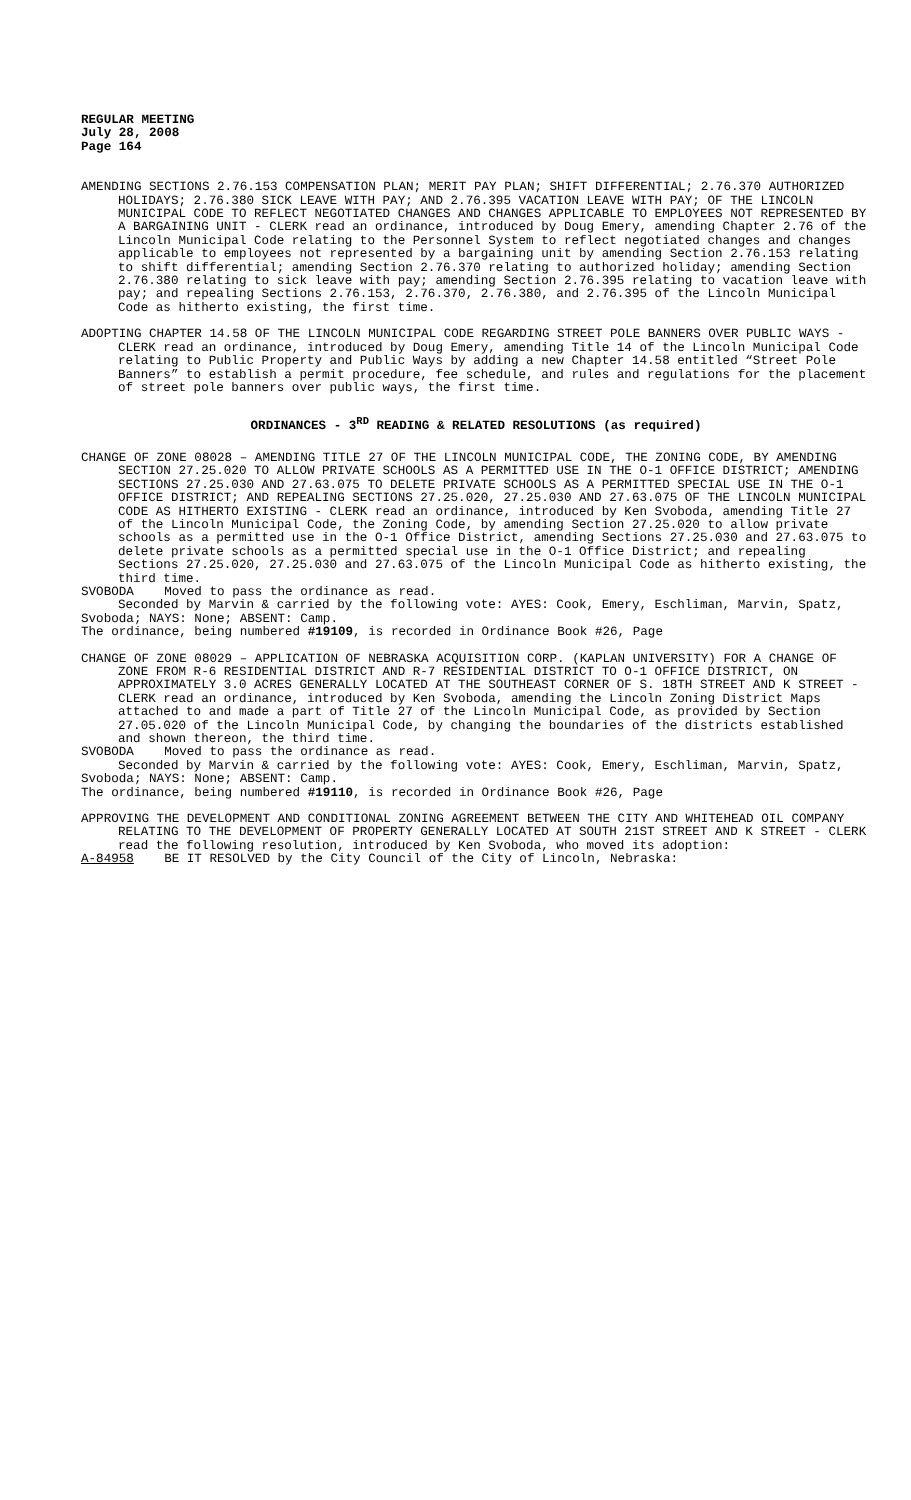REGULAR MEETING
July 28, 2008
Page 164
AMENDING SECTIONS 2.76.153 COMPENSATION PLAN; MERIT PAY PLAN; SHIFT DIFFERENTIAL; 2.76.370 AUTHORIZED HOLIDAYS; 2.76.380 SICK LEAVE WITH PAY; AND 2.76.395 VACATION LEAVE WITH PAY; OF THE LINCOLN MUNICIPAL CODE TO REFLECT NEGOTIATED CHANGES AND CHANGES APPLICABLE TO EMPLOYEES NOT REPRESENTED BY A BARGAINING UNIT - CLERK read an ordinance, introduced by Doug Emery, amending Chapter 2.76 of the Lincoln Municipal Code relating to the Personnel System to reflect negotiated changes and changes applicable to employees not represented by a bargaining unit by amending Section 2.76.153 relating to shift differential; amending Section 2.76.370 relating to authorized holiday; amending Section 2.76.380 relating to sick leave with pay; amending Section 2.76.395 relating to vacation leave with pay; and repealing Sections 2.76.153, 2.76.370, 2.76.380, and 2.76.395 of the Lincoln Municipal Code as hitherto existing, the first time.
ADOPTING CHAPTER 14.58 OF THE LINCOLN MUNICIPAL CODE REGARDING STREET POLE BANNERS OVER PUBLIC WAYS - CLERK read an ordinance, introduced by Doug Emery, amending Title 14 of the Lincoln Municipal Code relating to Public Property and Public Ways by adding a new Chapter 14.58 entitled “Street Pole Banners” to establish a permit procedure, fee schedule, and rules and regulations for the placement of street pole banners over public ways, the first time.
ORDINANCES - 3<sup>RD</sup> READING & RELATED RESOLUTIONS (as required)
CHANGE OF ZONE 08028 – AMENDING TITLE 27 OF THE LINCOLN MUNICIPAL CODE, THE ZONING CODE, BY AMENDING SECTION 27.25.020 TO ALLOW PRIVATE SCHOOLS AS A PERMITTED USE IN THE O-1 OFFICE DISTRICT; AMENDING SECTIONS 27.25.030 AND 27.63.075 TO DELETE PRIVATE SCHOOLS AS A PERMITTED SPECIAL USE IN THE O-1 OFFICE DISTRICT; AND REPEALING SECTIONS 27.25.020, 27.25.030 AND 27.63.075 OF THE LINCOLN MUNICIPAL CODE AS HITHERTO EXISTING - CLERK read an ordinance, introduced by Ken Svoboda, amending Title 27 of the Lincoln Municipal Code, the Zoning Code, by amending Section 27.25.020 to allow private schools as a permitted use in the O-1 Office District, amending Sections 27.25.030 and 27.63.075 to delete private schools as a permitted special use in the O-1 Office District; and repealing Sections 27.25.020, 27.25.030 and 27.63.075 of the Lincoln Municipal Code as hitherto existing, the third time.
SVOBODA Moved to pass the ordinance as read.
Seconded by Marvin & carried by the following vote: AYES: Cook, Emery, Eschliman, Marvin, Spatz, Svoboda; NAYS: None; ABSENT: Camp.
The ordinance, being numbered #19109, is recorded in Ordinance Book #26, Page
CHANGE OF ZONE 08029 – APPLICATION OF NEBRASKA ACQUISITION CORP. (KAPLAN UNIVERSITY) FOR A CHANGE OF ZONE FROM R-6 RESIDENTIAL DISTRICT AND R-7 RESIDENTIAL DISTRICT TO O-1 OFFICE DISTRICT, ON APPROXIMATELY 3.0 ACRES GENERALLY LOCATED AT THE SOUTHEAST CORNER OF S. 18TH STREET AND K STREET - CLERK read an ordinance, introduced by Ken Svoboda, amending the Lincoln Zoning District Maps attached to and made a part of Title 27 of the Lincoln Municipal Code, as provided by Section 27.05.020 of the Lincoln Municipal Code, by changing the boundaries of the districts established and shown thereon, the third time.
SVOBODA Moved to pass the ordinance as read.
Seconded by Marvin & carried by the following vote: AYES: Cook, Emery, Eschliman, Marvin, Spatz, Svoboda; NAYS: None; ABSENT: Camp.
The ordinance, being numbered #19110, is recorded in Ordinance Book #26, Page
APPROVING THE DEVELOPMENT AND CONDITIONAL ZONING AGREEMENT BETWEEN THE CITY AND WHITEHEAD OIL COMPANY RELATING TO THE DEVELOPMENT OF PROPERTY GENERALLY LOCATED AT SOUTH 21ST STREET AND K STREET - CLERK read the following resolution, introduced by Ken Svoboda, who moved its adoption:
A-84958 BE IT RESOLVED by the City Council of the City of Lincoln, Nebraska: